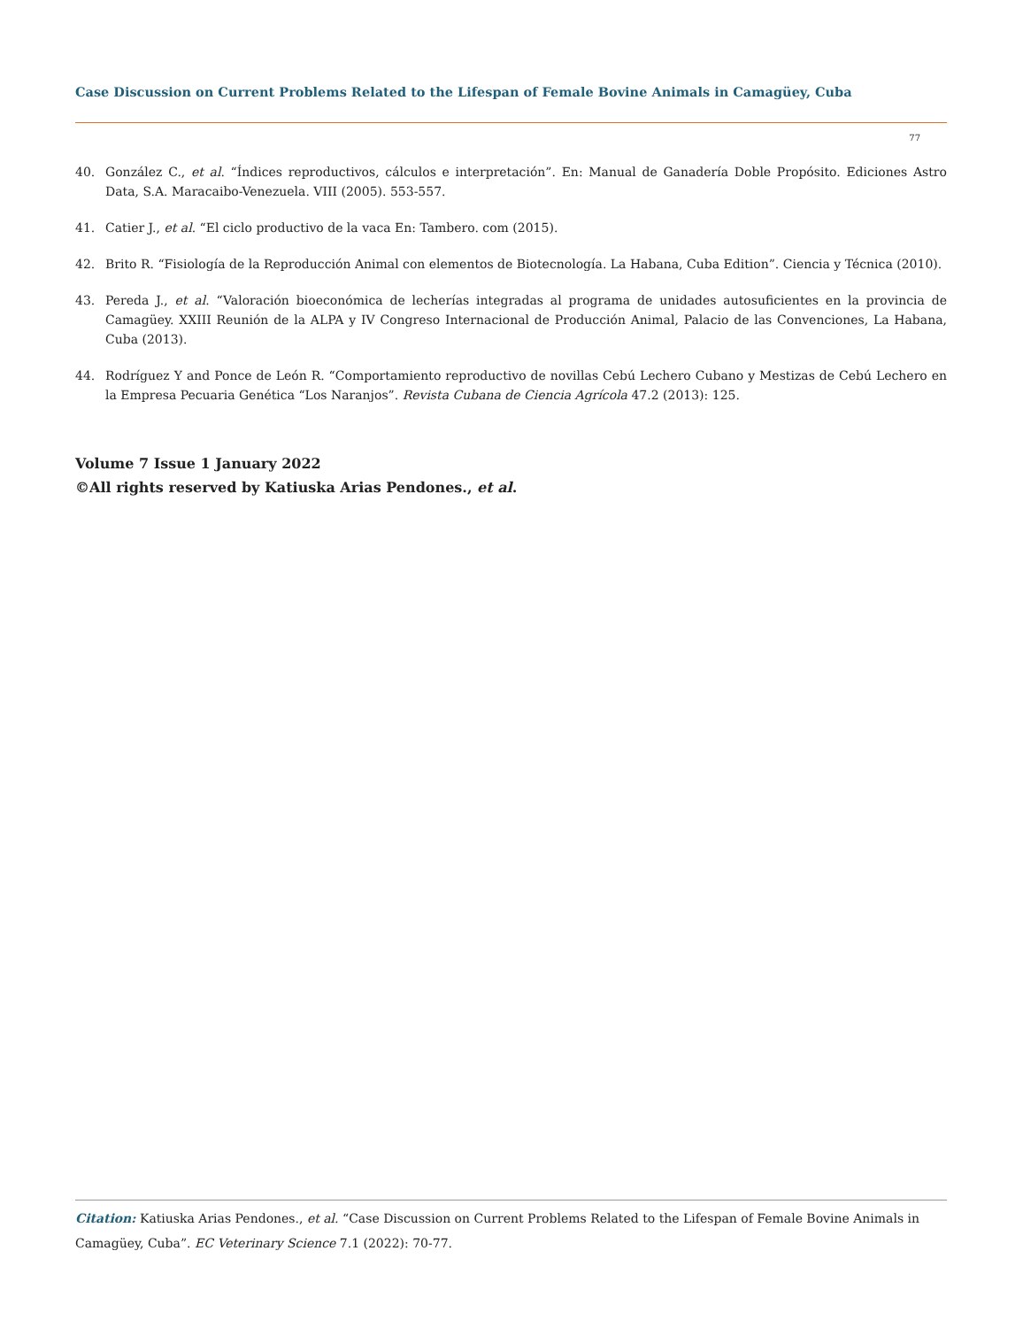Case Discussion on Current Problems Related to the Lifespan of Female Bovine Animals in Camagüey, Cuba
77
40. González C., et al. “Índices reproductivos, cálculos e interpretación”. En: Manual de Ganadería Doble Propósito. Ediciones Astro Data, S.A. Maracaibo-Venezuela. VIII (2005). 553-557.
41. Catier J., et al. “El ciclo productivo de la vaca En: Tambero. com (2015).
42. Brito R. “Fisiología de la Reproducción Animal con elementos de Biotecnología. La Habana, Cuba Edition”. Ciencia y Técnica (2010).
43. Pereda J., et al. “Valoración bioeconómica de lecherías integradas al programa de unidades autosuficientes en la provincia de Camagüey. XXIII Reunión de la ALPA y IV Congreso Internacional de Producción Animal, Palacio de las Convenciones, La Habana, Cuba (2013).
44. Rodríguez Y and Ponce de León R. “Comportamiento reproductivo de novillas Cebú Lechero Cubano y Mestizas de Cebú Lechero en la Empresa Pecuaria Genética “Los Naranjos”. Revista Cubana de Ciencia Agrícola 47.2 (2013): 125.
Volume 7 Issue 1 January 2022
©All rights reserved by Katiuska Arias Pendones., et al.
Citation: Katiuska Arias Pendones., et al. “Case Discussion on Current Problems Related to the Lifespan of Female Bovine Animals in Camagüey, Cuba”. EC Veterinary Science 7.1 (2022): 70-77.